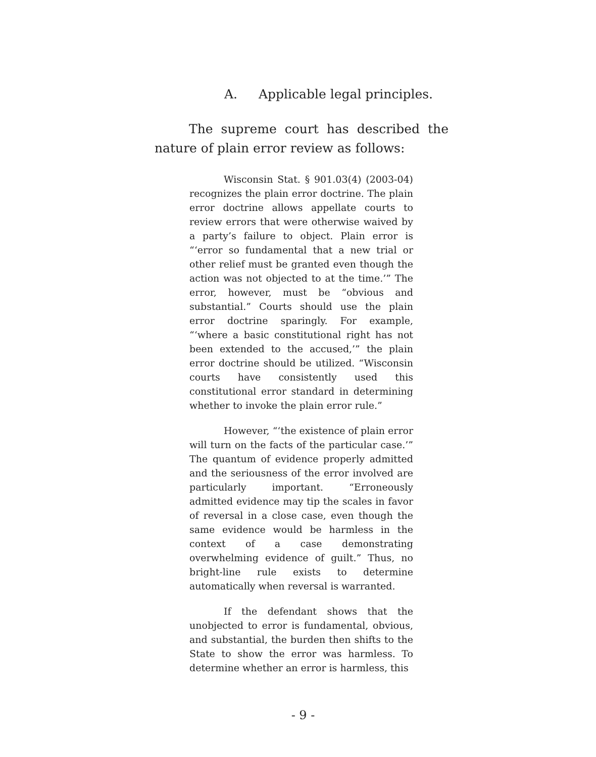A. Applicable legal principles.
The supreme court has described the nature of plain error review as follows:
Wisconsin Stat. § 901.03(4) (2003-04) recognizes the plain error doctrine. The plain error doctrine allows appellate courts to review errors that were otherwise waived by a party’s failure to object. Plain error is “‘error so fundamental that a new trial or other relief must be granted even though the action was not objected to at the time.’” The error, however, must be “obvious and substantial.” Courts should use the plain error doctrine sparingly. For example, “‘where a basic constitutional right has not been extended to the accused,’” the plain error doctrine should be utilized. “Wisconsin courts have consistently used this constitutional error standard in determining whether to invoke the plain error rule.”
However, “‘the existence of plain error will turn on the facts of the particular case.’” The quantum of evidence properly admitted and the seriousness of the error involved are particularly important. “Erroneously admitted evidence may tip the scales in favor of reversal in a close case, even though the same evidence would be harmless in the context of a case demonstrating overwhelming evidence of guilt.” Thus, no bright-line rule exists to determine automatically when reversal is warranted.
If the defendant shows that the unobjected to error is fundamental, obvious, and substantial, the burden then shifts to the State to show the error was harmless. To determine whether an error is harmless, this
- 9 -